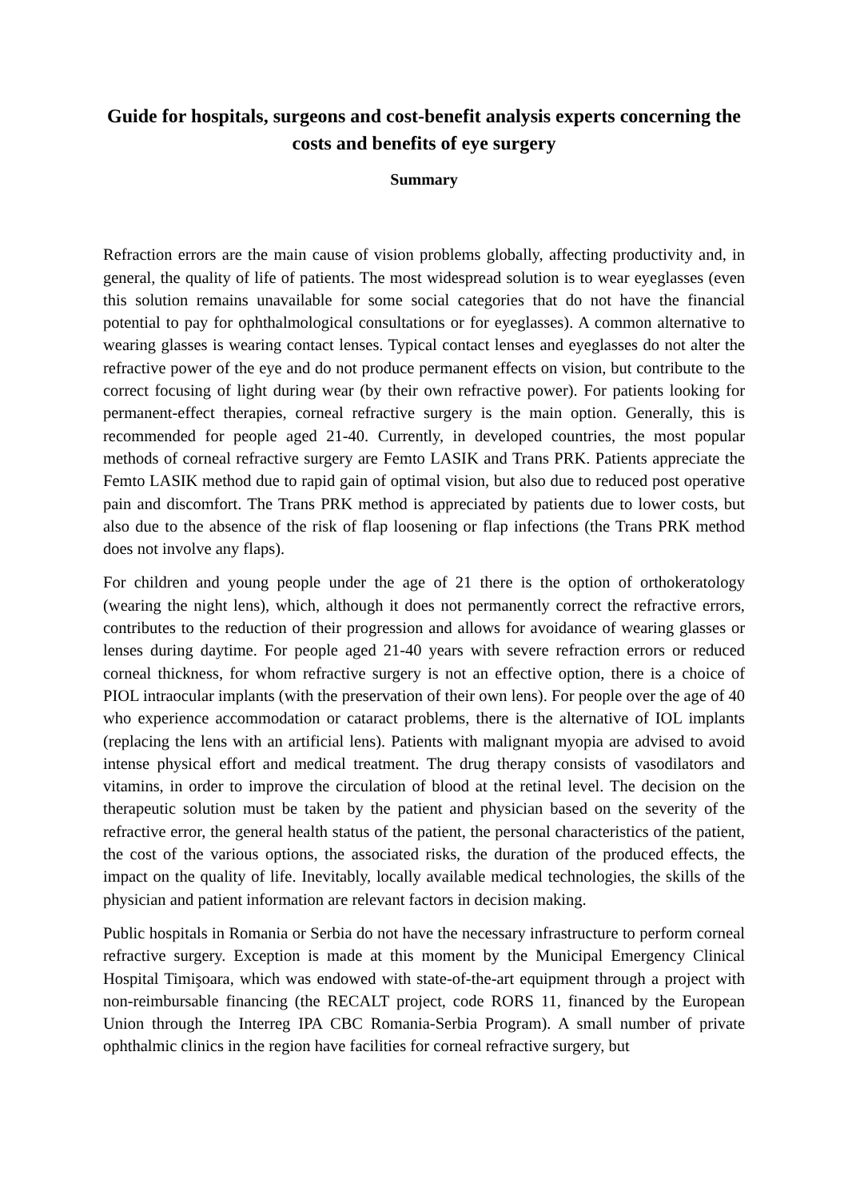Guide for hospitals, surgeons and cost-benefit analysis experts concerning the costs and benefits of eye surgery
Summary
Refraction errors are the main cause of vision problems globally, affecting productivity and, in general, the quality of life of patients. The most widespread solution is to wear eyeglasses (even this solution remains unavailable for some social categories that do not have the financial potential to pay for ophthalmological consultations or for eyeglasses). A common alternative to wearing glasses is wearing contact lenses. Typical contact lenses and eyeglasses do not alter the refractive power of the eye and do not produce permanent effects on vision, but contribute to the correct focusing of light during wear (by their own refractive power). For patients looking for permanent-effect therapies, corneal refractive surgery is the main option. Generally, this is recommended for people aged 21-40. Currently, in developed countries, the most popular methods of corneal refractive surgery are Femto LASIK and Trans PRK. Patients appreciate the Femto LASIK method due to rapid gain of optimal vision, but also due to reduced post operative pain and discomfort. The Trans PRK method is appreciated by patients due to lower costs, but also due to the absence of the risk of flap loosening or flap infections (the Trans PRK method does not involve any flaps).
For children and young people under the age of 21 there is the option of orthokeratology (wearing the night lens), which, although it does not permanently correct the refractive errors, contributes to the reduction of their progression and allows for avoidance of wearing glasses or lenses during daytime. For people aged 21-40 years with severe refraction errors or reduced corneal thickness, for whom refractive surgery is not an effective option, there is a choice of PIOL intraocular implants (with the preservation of their own lens). For people over the age of 40 who experience accommodation or cataract problems, there is the alternative of IOL implants (replacing the lens with an artificial lens). Patients with malignant myopia are advised to avoid intense physical effort and medical treatment. The drug therapy consists of vasodilators and vitamins, in order to improve the circulation of blood at the retinal level. The decision on the therapeutic solution must be taken by the patient and physician based on the severity of the refractive error, the general health status of the patient, the personal characteristics of the patient, the cost of the various options, the associated risks, the duration of the produced effects, the impact on the quality of life. Inevitably, locally available medical technologies, the skills of the physician and patient information are relevant factors in decision making.
Public hospitals in Romania or Serbia do not have the necessary infrastructure to perform corneal refractive surgery. Exception is made at this moment by the Municipal Emergency Clinical Hospital Timişoara, which was endowed with state-of-the-art equipment through a project with non-reimbursable financing (the RECALT project, code RORS 11, financed by the European Union through the Interreg IPA CBC Romania-Serbia Program). A small number of private ophthalmic clinics in the region have facilities for corneal refractive surgery, but